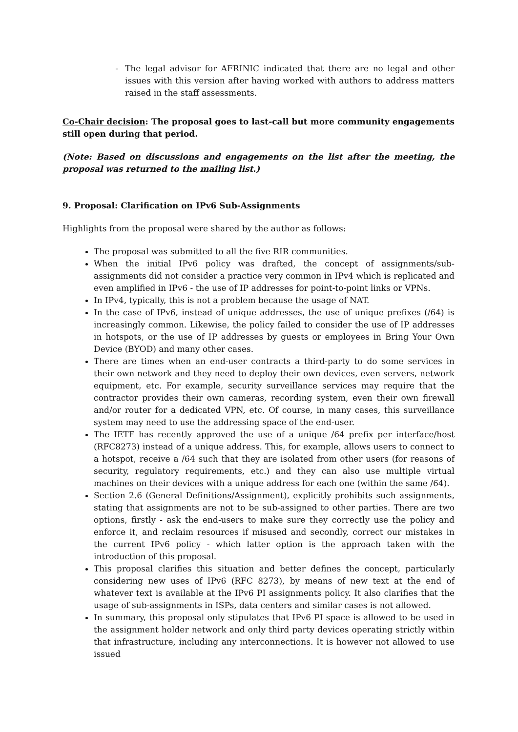- The legal advisor for AFRINIC indicated that there are no legal and other issues with this version after having worked with authors to address matters raised in the staff assessments.
Co-Chair decision: The proposal goes to last-call but more community engagements still open during that period.
(Note: Based on discussions and engagements on the list after the meeting, the proposal was returned to the mailing list.)
9. Proposal: Clarification on IPv6 Sub-Assignments
Highlights from the proposal were shared by the author as follows:
The proposal was submitted to all the five RIR communities.
When the initial IPv6 policy was drafted, the concept of assignments/sub- assignments did not consider a practice very common in IPv4 which is replicated and even amplified in IPv6 - the use of IP addresses for point-to-point links or VPNs.
In IPv4, typically, this is not a problem because the usage of NAT.
In the case of IPv6, instead of unique addresses, the use of unique prefixes (/64) is increasingly common. Likewise, the policy failed to consider the use of IP addresses in hotspots, or the use of IP addresses by guests or employees in Bring Your Own Device (BYOD) and many other cases.
There are times when an end-user contracts a third-party to do some services in their own network and they need to deploy their own devices, even servers, network equipment, etc. For example, security surveillance services may require that the contractor provides their own cameras, recording system, even their own firewall and/or router for a dedicated VPN, etc. Of course, in many cases, this surveillance system may need to use the addressing space of the end-user.
The IETF has recently approved the use of a unique /64 prefix per interface/host (RFC8273) instead of a unique address. This, for example, allows users to connect to a hotspot, receive a /64 such that they are isolated from other users (for reasons of security, regulatory requirements, etc.) and they can also use multiple virtual machines on their devices with a unique address for each one (within the same /64).
Section 2.6 (General Definitions/Assignment), explicitly prohibits such assignments, stating that assignments are not to be sub-assigned to other parties. There are two options, firstly - ask the end-users to make sure they correctly use the policy and enforce it, and reclaim resources if misused and secondly, correct our mistakes in the current IPv6 policy - which latter option is the approach taken with the introduction of this proposal.
This proposal clarifies this situation and better defines the concept, particularly considering new uses of IPv6 (RFC 8273), by means of new text at the end of whatever text is available at the IPv6 PI assignments policy. It also clarifies that the usage of sub-assignments in ISPs, data centers and similar cases is not allowed.
In summary, this proposal only stipulates that IPv6 PI space is allowed to be used in the assignment holder network and only third party devices operating strictly within that infrastructure, including any interconnections. It is however not allowed to use issued